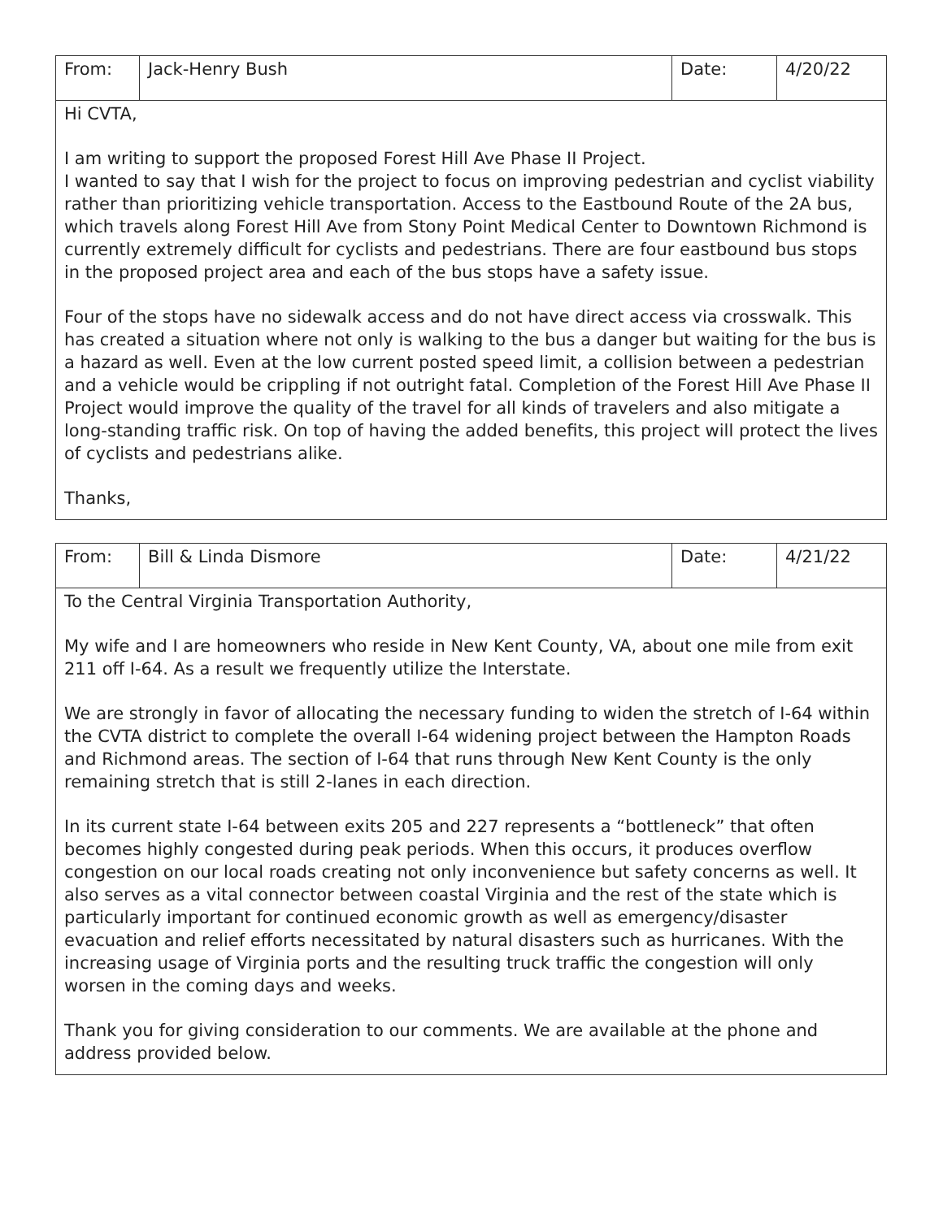| From: | Jack-Henry Bush | Date: | 4/20/22 |
| Hi CVTA, I am writing to support the proposed Forest Hill Ave Phase II Project. I wanted to say that I wish for the project to focus on improving pedestrian and cyclist viability rather than prioritizing vehicle transportation. Access to the Eastbound Route of the 2A bus, which travels along Forest Hill Ave from Stony Point Medical Center to Downtown Richmond is currently extremely difficult for cyclists and pedestrians. There are four eastbound bus stops in the proposed project area and each of the bus stops have a safety issue. Four of the stops have no sidewalk access and do not have direct access via crosswalk. This has created a situation where not only is walking to the bus a danger but waiting for the bus is a hazard as well. Even at the low current posted speed limit, a collision between a pedestrian and a vehicle would be crippling if not outright fatal. Completion of the Forest Hill Ave Phase II Project would improve the quality of the travel for all kinds of travelers and also mitigate a long-standing traffic risk. On top of having the added benefits, this project will protect the lives of cyclists and pedestrians alike. Thanks, | | | |
| From: | Bill & Linda Dismore | Date: | 4/21/22 |
| To the Central Virginia Transportation Authority, My wife and I are homeowners who reside in New Kent County, VA, about one mile from exit 211 off I-64. As a result we frequently utilize the Interstate. We are strongly in favor of allocating the necessary funding to widen the stretch of I-64 within the CVTA district to complete the overall I-64 widening project between the Hampton Roads and Richmond areas. The section of I-64 that runs through New Kent County is the only remaining stretch that is still 2-lanes in each direction. In its current state I-64 between exits 205 and 227 represents a “bottleneck” that often becomes highly congested during peak periods. When this occurs, it produces overflow congestion on our local roads creating not only inconvenience but safety concerns as well. It also serves as a vital connector between coastal Virginia and the rest of the state which is particularly important for continued economic growth as well as emergency/disaster evacuation and relief efforts necessitated by natural disasters such as hurricanes. With the increasing usage of Virginia ports and the resulting truck traffic the congestion will only worsen in the coming days and weeks. Thank you for giving consideration to our comments. We are available at the phone and address provided below. | | | |